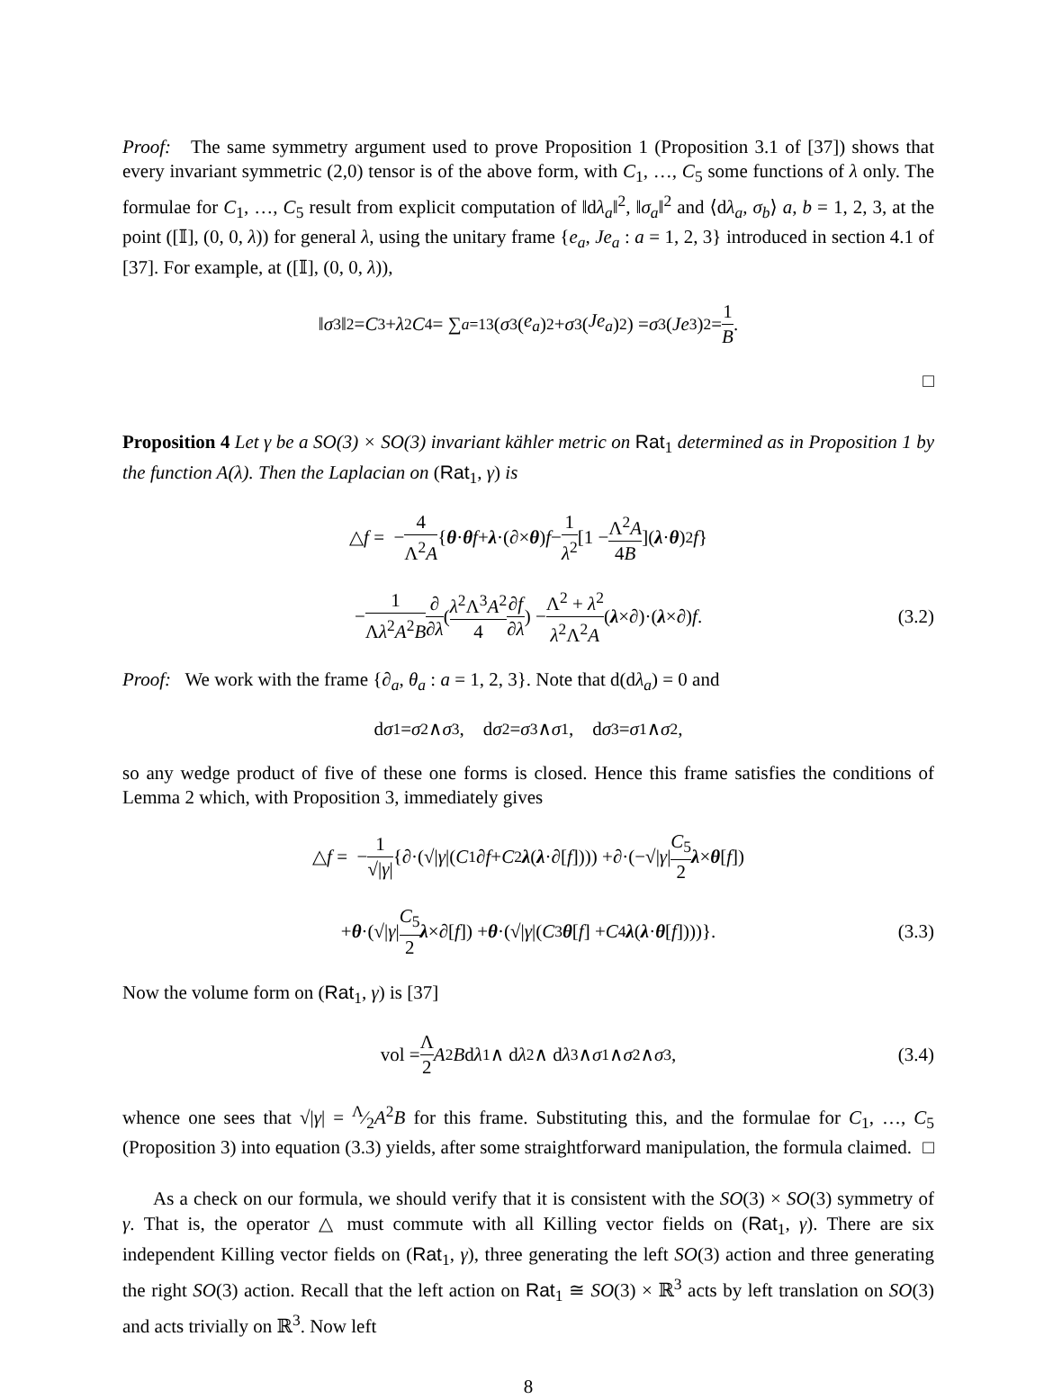Proof: The same symmetry argument used to prove Proposition 1 (Proposition 3.1 of [37]) shows that every invariant symmetric (2,0) tensor is of the above form, with C<sub>1</sub>, …, C<sub>5</sub> some functions of λ only. The formulae for C<sub>1</sub>, …, C<sub>5</sub> result from explicit computation of ‖dλ<sub>a</sub>‖<sup>2</sup>, ‖σ<sub>a</sub>‖<sup>2</sup> and ⟨dλ<sub>a</sub>, σ<sub>b</sub>⟩ a, b = 1, 2, 3, at the point ([𝕀], (0, 0, λ)) for general λ, using the unitary frame {e<sub>a</sub>, Je<sub>a</sub> : a = 1, 2, 3} introduced in section 4.1 of [37]. For example, at ([𝕀], (0, 0, λ)),
‖ σ<sub>3</sub>‖<sup>2</sup> = C<sub>3</sub> + λ<sup>2</sup> C<sub>4</sub> = ∑<sub>a=1</sub><sup>3</sup>(σ<sub>3</sub>(e<sub>a</sub>)<sup>2</sup> + σ<sub>3</sub>(Je<sub>a</sub>)<sup>2</sup>) = σ<sub>3</sub>(Je<sub>3</sub>)<sup>2</sup> = 1 B.
□
Proposition 4 Let γ be a SO(3) × SO(3) invariant kähler metric on Rat<sub>1</sub> determined as in Proposition 1 by the function A(λ). Then the Laplacian on (Rat<sub>1</sub>, γ) is
△ f = − 4 Λ<sup>2</sup>A { θ · θ f + λ ·(∂ × θ) f − 1 λ<sup>2</sup> [1 − Λ<sup>2</sup>A 4B](λ · θ)<sup>2</sup> f }
− 1 Λλ<sup>2</sup>A<sup>2</sup>B ∂ ∂λ (λ<sup>2</sup>Λ<sup>3</sup>A<sup>2</sup> 4 ∂f ∂λ) − Λ<sup>2</sup> + λ<sup>2</sup> λ<sup>2</sup>Λ<sup>2</sup>A (λ × ∂)·(λ × ∂) f. (3.2)
Proof: We work with the frame {∂<sub>a</sub>, θ<sub>a</sub> : a = 1, 2, 3}. Note that d(dλ<sub>a</sub>) = 0 and
d σ<sub>1</sub> = σ<sub>2</sub> ∧ σ<sub>3</sub>, d σ<sub>2</sub> = σ<sub>3</sub> ∧ σ<sub>1</sub>, d σ<sub>3</sub> = σ<sub>1</sub> ∧ σ<sub>2</sub>,
so any wedge product of five of these one forms is closed. Hence this frame satisfies the conditions of Lemma 2 which, with Proposition 3, immediately gives
△ f = − 1 √|γ| { ∂ ·(√| γ |(C<sub>1</sub> ∂ f + C<sub>2</sub> λ (λ · ∂ [f]))) + ∂ ·(−√| γ | C<sub>5</sub> 2 λ × θ [f])
+ θ ·(√| γ | C<sub>5</sub> 2 λ × ∂ [f]) + θ ·(√| γ |(C<sub>3</sub> θ [f] + C<sub>4</sub> λ (λ · θ [f])))}. (3.3)
Now the volume form on (Rat<sub>1</sub>, γ) is [37]
vol = Λ 2 A<sup>2</sup> B d λ<sub>1</sub> ∧ d λ<sub>2</sub> ∧ d λ<sub>3</sub> ∧ σ<sub>1</sub> ∧ σ<sub>2</sub> ∧ σ<sub>3</sub>, (3.4)
whence one sees that √|γ| = Λ⁄2A<sup>2</sup>B for this frame. Substituting this, and the formulae for C<sub>1</sub>, …, C<sub>5</sub> (Proposition 3) into equation (3.3) yields, after some straightforward manipulation, the formula claimed. □
As a check on our formula, we should verify that it is consistent with the SO(3) × SO(3) symmetry of γ. That is, the operator △ must commute with all Killing vector fields on (Rat<sub>1</sub>, γ). There are six independent Killing vector fields on (Rat<sub>1</sub>, γ), three generating the left SO(3) action and three generating the right SO(3) action. Recall that the left action on Rat<sub>1</sub> ≅ SO(3) × ℝ<sup>3</sup> acts by left translation on SO(3) and acts trivially on ℝ<sup>3</sup>. Now left
8